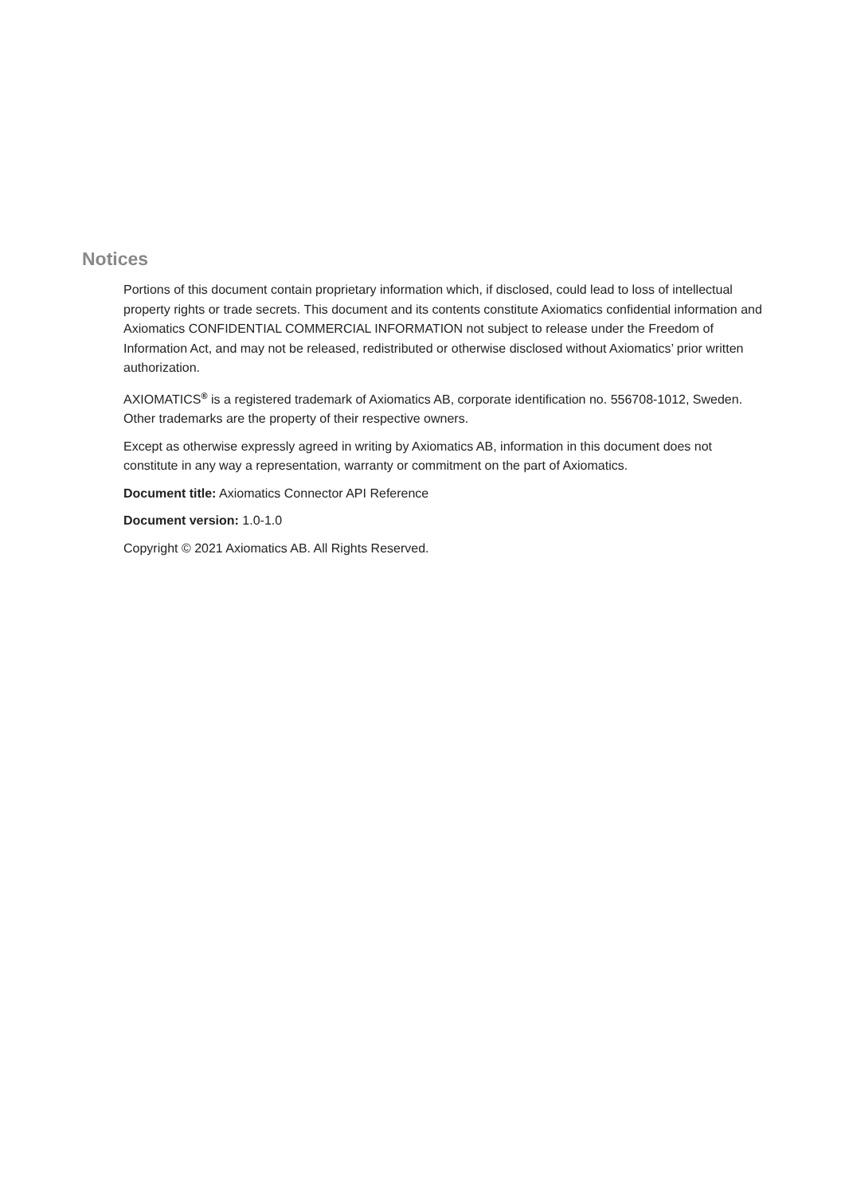Notices
Portions of this document contain proprietary information which, if disclosed, could lead to loss of intellectual property rights or trade secrets. This document and its contents constitute Axiomatics confidential information and Axiomatics CONFIDENTIAL COMMERCIAL INFORMATION not subject to release under the Freedom of Information Act, and may not be released, redistributed or otherwise disclosed without Axiomatics’ prior written authorization.
AXIOMATICS<sup>®</sup> is a registered trademark of Axiomatics AB, corporate identification no. 556708-1012, Sweden. Other trademarks are the property of their respective owners.
Except as otherwise expressly agreed in writing by Axiomatics AB, information in this document does not constitute in any way a representation, warranty or commitment on the part of Axiomatics.
Document title: Axiomatics Connector API Reference
Document version: 1.0-1.0
Copyright © 2021 Axiomatics AB. All Rights Reserved.